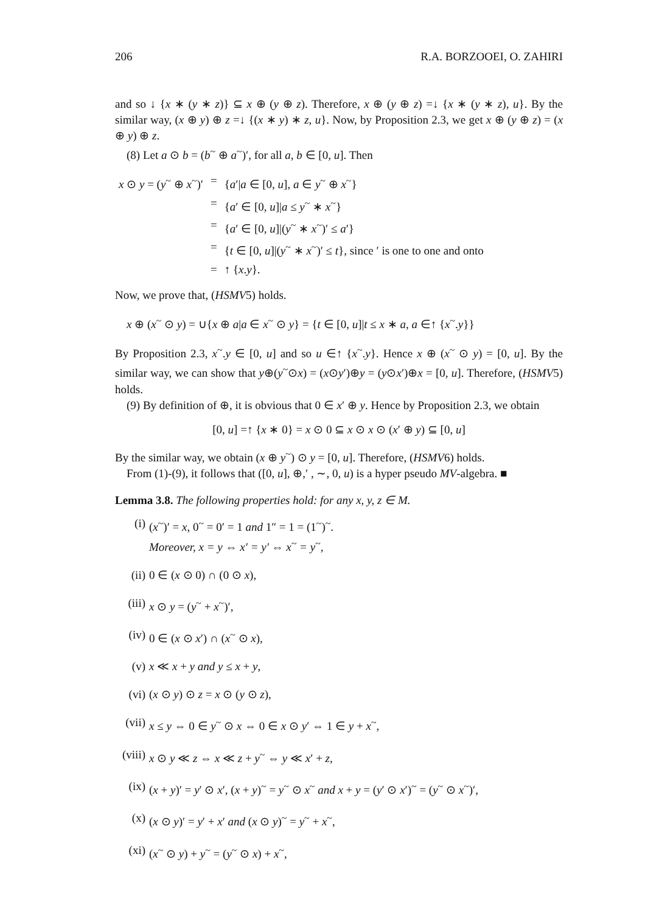206 R.A. BORZOOEI, O. ZAHIRI
and so ↓ {x ∗ (y ∗ z)} ⊆ x ⊕ (y ⊕ z). Therefore, x ⊕ (y ⊕ z) =↓ {x ∗ (y ∗ z), u}. By the similar way, (x ⊕ y) ⊕ z =↓ {(x ∗ y) ∗ z, u}. Now, by Proposition 2.3, we get x ⊕ (y ⊕ z) = (x ⊕ y) ⊕ z.
(8) Let a ⊙ b = (b<sup>~</sup> ⊕ a<sup>~</sup>)′, for all a, b ∈ [0, u]. Then
| x ⊙ y = ( y<sup>~</sup> ⊕ x<sup>~</sup>)′ | = | { a ′/ a ∈ [0, u ], a ∈ y<sup>~</sup> ⊕ x<sup>~</sup>} |
| | = | { a ′ ∈ [0, u ]/ a ≤ y<sup>~</sup> ∗ x<sup>~</sup>} |
| | = | { a ′ ∈ [0, u ]/( y<sup>~</sup> ∗ x<sup>~</sup>)′ ≤ a ′} |
| | = | { t ∈ [0, u ]/( y<sup>~</sup> ∗ x<sup>~</sup>)′ ≤ t }, since ′ is one to one and onto |
| | = | ↑ { x . y }. |
Now, we prove that, (HSMV5) holds.
x ⊕ (x<sup>~</sup> ⊙ y) = ∪{x ⊕ a|a ∈ x<sup>~</sup> ⊙ y} = {t ∈ [0, u]|t ≤ x ∗ a, a ∈↑ {x<sup>~</sup>.y}}
By Proposition 2.3, x<sup>~</sup>.y ∈ [0, u] and so u ∈↑ {x<sup>~</sup>.y}. Hence x ⊕ (x<sup>~</sup> ⊙ y) = [0, u]. By the similar way, we can show that y⊕(y<sup>~</sup>⊙x) = (x⊙y′)⊕y = (y⊙x′)⊕x = [0, u]. Therefore, (HSMV5) holds.
(9) By definition of ⊕, it is obvious that 0 ∈ x′ ⊕ y. Hence by Proposition 2.3, we obtain
[0, u] =↑ {x ∗ 0} = x ⊙ 0 ⊆ x ⊙ x ⊙ (x′ ⊕ y) ⊆ [0, u]
By the similar way, we obtain (x ⊕ y<sup>~</sup>) ⊙ y = [0, u]. Therefore, (HSMV6) holds.
From (1)-(9), it follows that ([0, u], ⊕,′ , ∼, 0, u) is a hyper pseudo MV-algebra. ■
Lemma 3.8. The following properties hold: for any x, y, z ∈ M.
(i) (x<sup>~</sup>)′ = x, 0<sup>~</sup> = 0′ = 1 and 1″ = 1 = (1<sup>~</sup>)<sup>~</sup>.
Moreover, x = y ⇔ x′ = y′ ⇔ x<sup>~</sup> = y<sup>~</sup>,
(ii) 0 ∈ (x ⊙ 0) ∩ (0 ⊙ x),
(iii) x ⊙ y = (y<sup>~</sup> + x<sup>~</sup>)′,
(iv) 0 ∈ (x ⊙ x′) ∩ (x<sup>~</sup> ⊙ x),
(v) x ≪ x + y and y ≤ x + y,
(vi) (x ⊙ y) ⊙ z = x ⊙ (y ⊙ z),
(vii) x ≤ y ⇔ 0 ∈ y<sup>~</sup> ⊙ x ⇔ 0 ∈ x ⊙ y′ ⇔ 1 ∈ y + x<sup>~</sup>,
(viii) x ⊙ y ≪ z ⇔ x ≪ z + y<sup>~</sup> ⇔ y ≪ x′ + z,
(ix) (x + y)′ = y′ ⊙ x′, (x + y)<sup>~</sup> = y<sup>~</sup> ⊙ x<sup>~</sup> and x + y = (y′ ⊙ x′)<sup>~</sup> = (y<sup>~</sup> ⊙ x<sup>~</sup>)′,
(x) (x ⊙ y)′ = y′ + x′ and (x ⊙ y)<sup>~</sup> = y<sup>~</sup> + x<sup>~</sup>,
(xi) (x<sup>~</sup> ⊙ y) + y<sup>~</sup> = (y<sup>~</sup> ⊙ x) + x<sup>~</sup>,